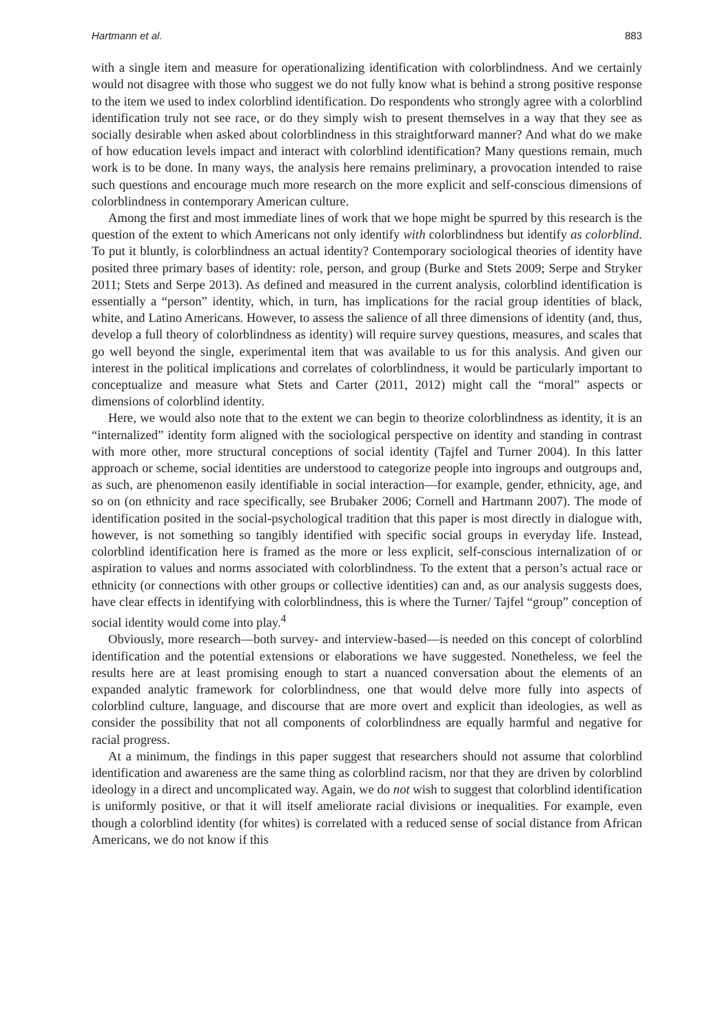Hartmann et al. 883
with a single item and measure for operationalizing identification with colorblindness. And we certainly would not disagree with those who suggest we do not fully know what is behind a strong positive response to the item we used to index colorblind identification. Do respondents who strongly agree with a colorblind identification truly not see race, or do they simply wish to present themselves in a way that they see as socially desirable when asked about colorblindness in this straightforward manner? And what do we make of how education levels impact and interact with colorblind identification? Many questions remain, much work is to be done. In many ways, the analysis here remains preliminary, a provocation intended to raise such questions and encourage much more research on the more explicit and self-conscious dimensions of colorblindness in contemporary American culture.
Among the first and most immediate lines of work that we hope might be spurred by this research is the question of the extent to which Americans not only identify with colorblindness but identify as colorblind. To put it bluntly, is colorblindness an actual identity? Contemporary sociological theories of identity have posited three primary bases of identity: role, person, and group (Burke and Stets 2009; Serpe and Stryker 2011; Stets and Serpe 2013). As defined and measured in the current analysis, colorblind identification is essentially a “person” identity, which, in turn, has implications for the racial group identities of black, white, and Latino Americans. However, to assess the salience of all three dimensions of identity (and, thus, develop a full theory of colorblindness as identity) will require survey questions, measures, and scales that go well beyond the single, experimental item that was available to us for this analysis. And given our interest in the political implications and correlates of colorblindness, it would be particularly important to conceptualize and measure what Stets and Carter (2011, 2012) might call the “moral” aspects or dimensions of colorblind identity.
Here, we would also note that to the extent we can begin to theorize colorblindness as identity, it is an “internalized” identity form aligned with the sociological perspective on identity and standing in contrast with more other, more structural conceptions of social identity (Tajfel and Turner 2004). In this latter approach or scheme, social identities are understood to categorize people into ingroups and outgroups and, as such, are phenomenon easily identifiable in social interaction—for example, gender, ethnicity, age, and so on (on ethnicity and race specifically, see Brubaker 2006; Cornell and Hartmann 2007). The mode of identification posited in the social-psychological tradition that this paper is most directly in dialogue with, however, is not something so tangibly identified with specific social groups in everyday life. Instead, colorblind identification here is framed as the more or less explicit, self-conscious internalization of or aspiration to values and norms associated with colorblindness. To the extent that a person’s actual race or ethnicity (or connections with other groups or collective identities) can and, as our analysis suggests does, have clear effects in identifying with colorblindness, this is where the Turner/ Tajfel “group” conception of social identity would come into play.<sup>4</sup>
Obviously, more research—both survey- and interview-based—is needed on this concept of colorblind identification and the potential extensions or elaborations we have suggested. Nonetheless, we feel the results here are at least promising enough to start a nuanced conversation about the elements of an expanded analytic framework for colorblindness, one that would delve more fully into aspects of colorblind culture, language, and discourse that are more overt and explicit than ideologies, as well as consider the possibility that not all components of colorblindness are equally harmful and negative for racial progress.
At a minimum, the findings in this paper suggest that researchers should not assume that colorblind identification and awareness are the same thing as colorblind racism, nor that they are driven by colorblind ideology in a direct and uncomplicated way. Again, we do not wish to suggest that colorblind identification is uniformly positive, or that it will itself ameliorate racial divisions or inequalities. For example, even though a colorblind identity (for whites) is correlated with a reduced sense of social distance from African Americans, we do not know if this